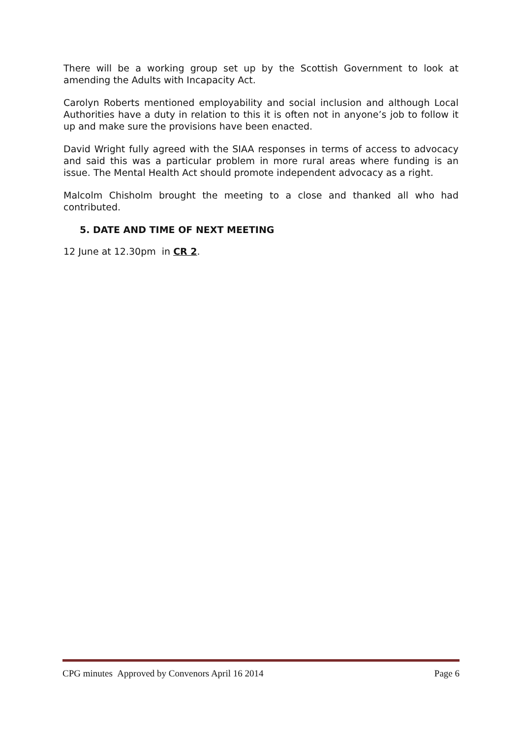There will be a working group set up by the Scottish Government to look at amending the Adults with Incapacity Act.
Carolyn Roberts mentioned employability and social inclusion and although Local Authorities have a duty in relation to this it is often not in anyone’s job to follow it up and make sure the provisions have been enacted.
David Wright fully agreed with the SIAA responses in terms of access to advocacy and said this was a particular problem in more rural areas where funding is an issue. The Mental Health Act should promote independent advocacy as a right.
Malcolm Chisholm brought the meeting to a close and thanked all who had contributed.
5. DATE AND TIME OF NEXT MEETING
12 June at 12.30pm in CR 2.
CPG minutes Approved by Convenors April 16 2014 Page 6